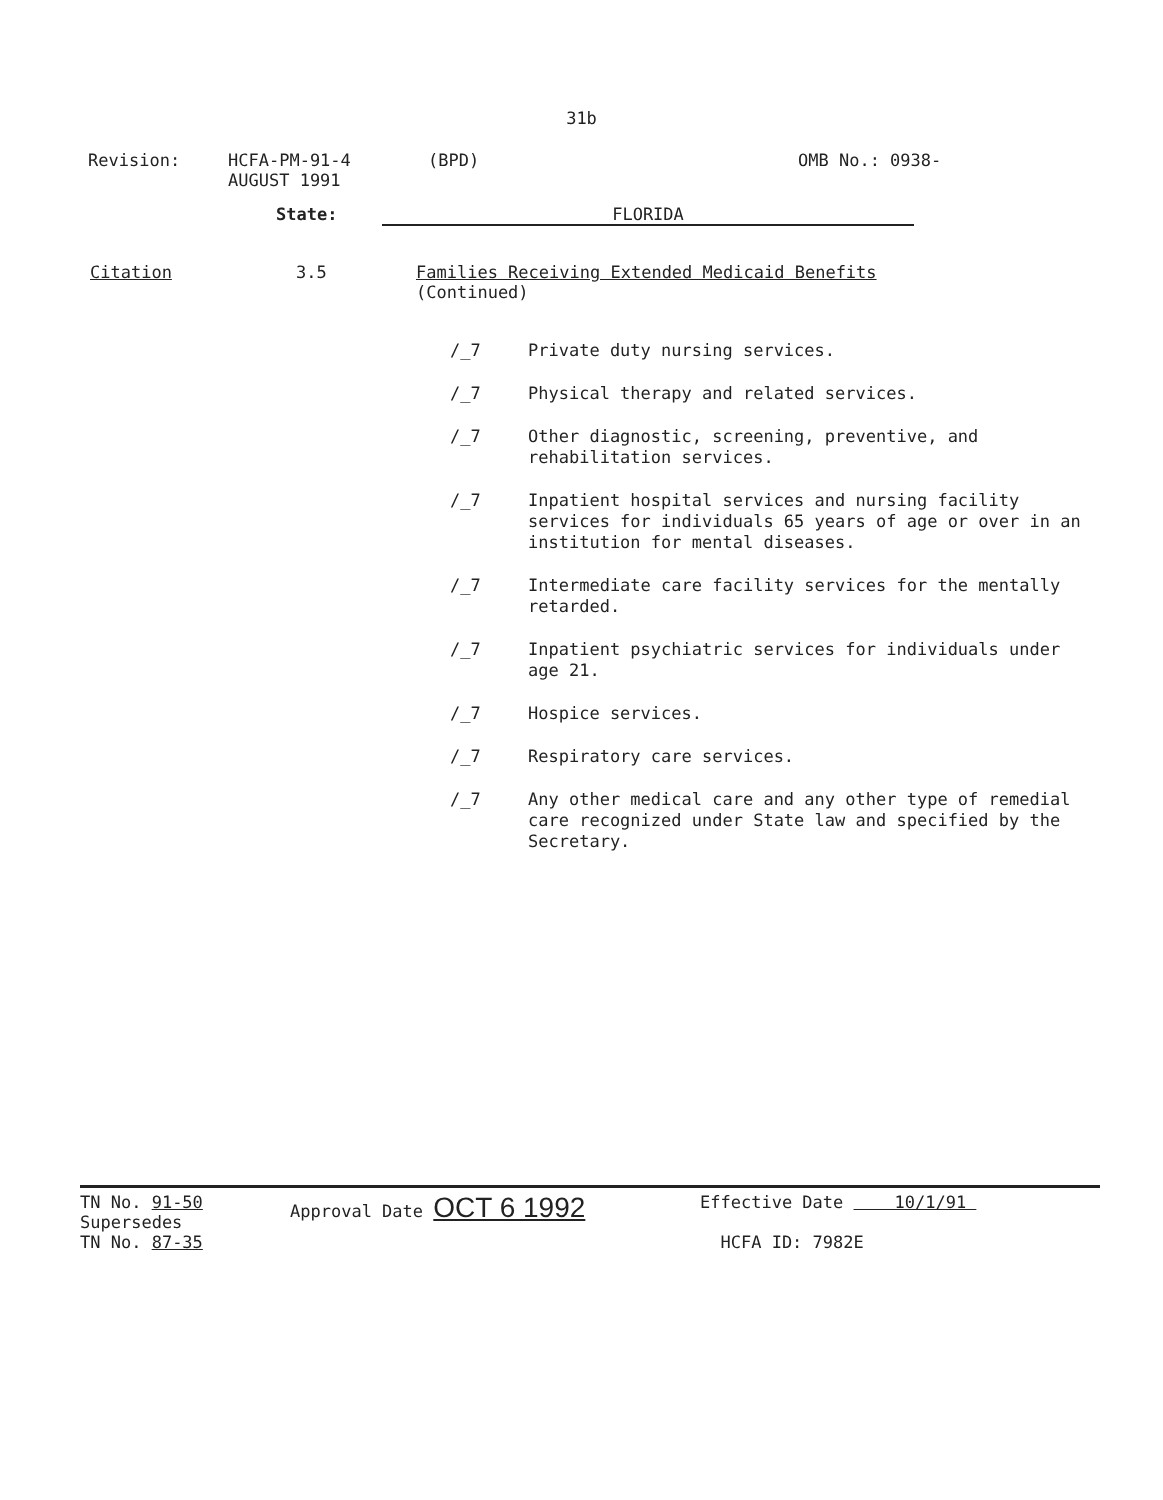31b
Revision: HCFA-PM-91-4
AUGUST 1991
(BPD) OMB No.: 0938-
State: FLORIDA
Citation 3.5 Families Receiving Extended Medicaid Benefits
(Continued)
/_7
Private duty nursing services.
/_7
Physical therapy and related services.
/_7
Other diagnostic, screening, preventive, and rehabilitation services.
/_7
Inpatient hospital services and nursing facility services for individuals 65 years of age or over in an institution for mental diseases.
/_7
Intermediate care facility services for the mentally retarded.
/_7
Inpatient psychiatric services for individuals under age 21.
/_7
Hospice services.
/_7
Respiratory care services.
/_7
Any other medical care and any other type of remedial care recognized under State law and specified by the Secretary.
TN No. 91-50
Supersedes
TN No. 87-35
Approval Date OCT 6 1992
Effective Date 10/1/91
HCFA ID: 7982E